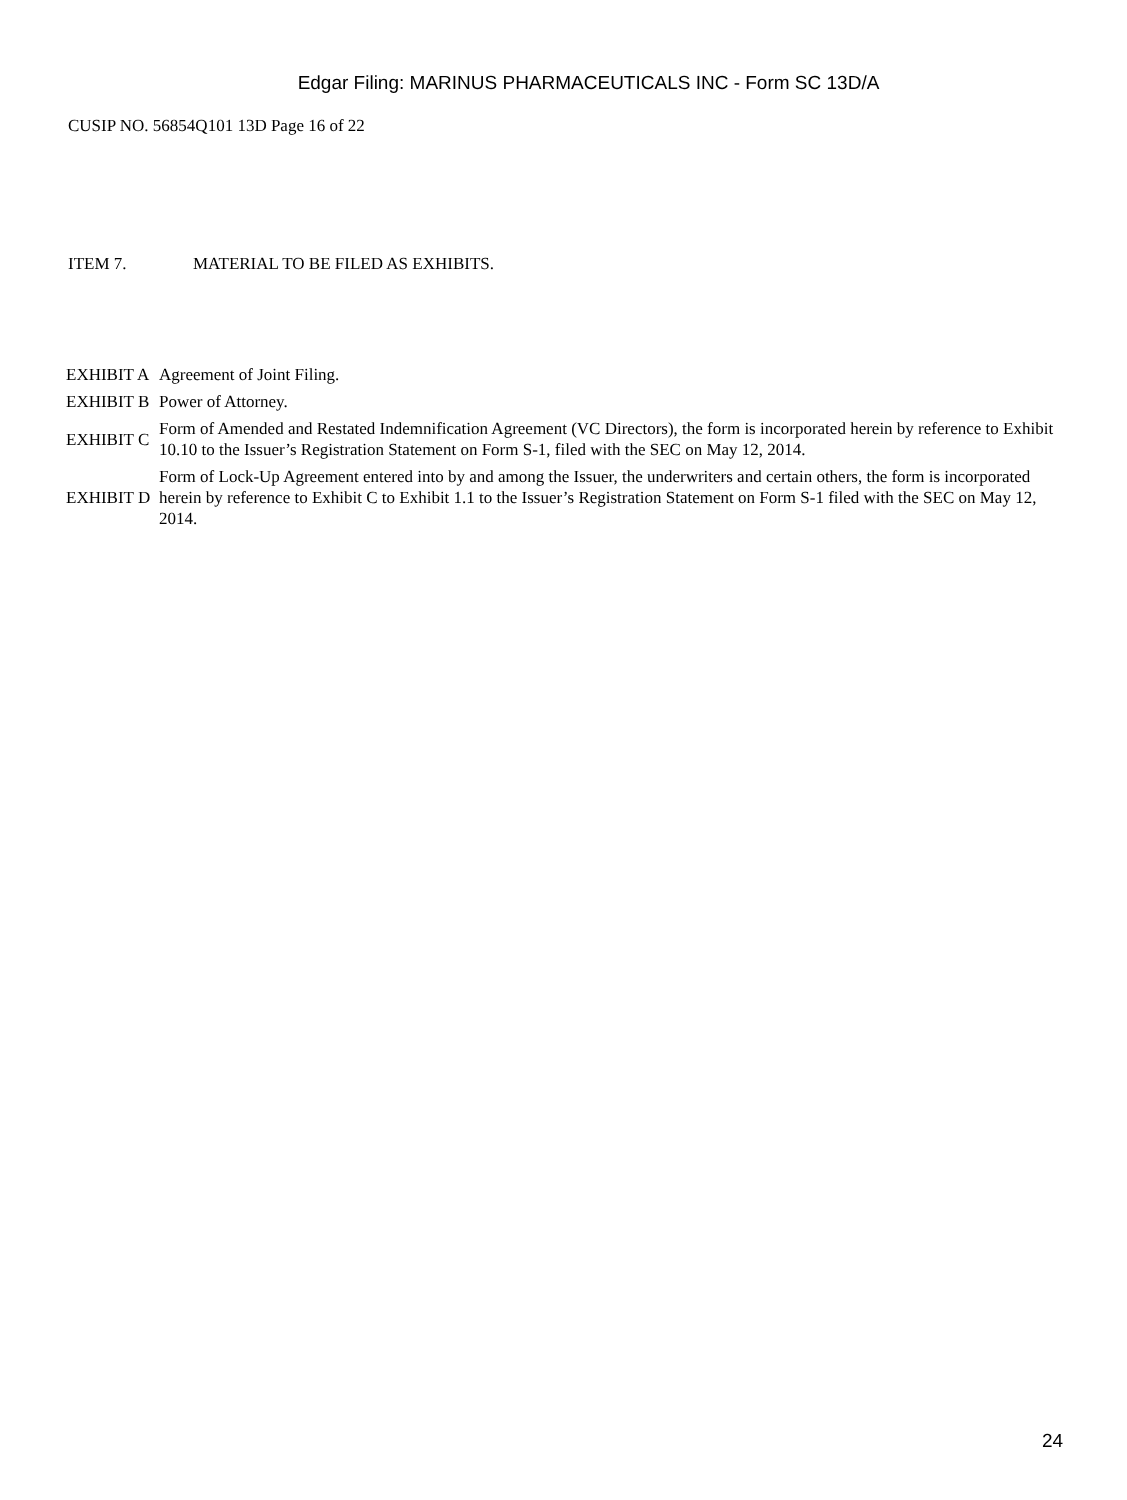Edgar Filing: MARINUS PHARMACEUTICALS INC - Form SC 13D/A
CUSIP NO. 56854Q101 13D Page 16 of 22
ITEM 7. MATERIAL TO BE FILED AS EXHIBITS.
| EXHIBIT A | Agreement of Joint Filing. |
| EXHIBIT B | Power of Attorney. |
| EXHIBIT C | Form of Amended and Restated Indemnification Agreement (VC Directors), the form is incorporated herein by reference to Exhibit 10.10 to the Issuer’s Registration Statement on Form S-1, filed with the SEC on May 12, 2014. |
| EXHIBIT D | Form of Lock-Up Agreement entered into by and among the Issuer, the underwriters and certain others, the form is incorporated herein by reference to Exhibit C to Exhibit 1.1 to the Issuer’s Registration Statement on Form S-1 filed with the SEC on May 12, 2014. |
24